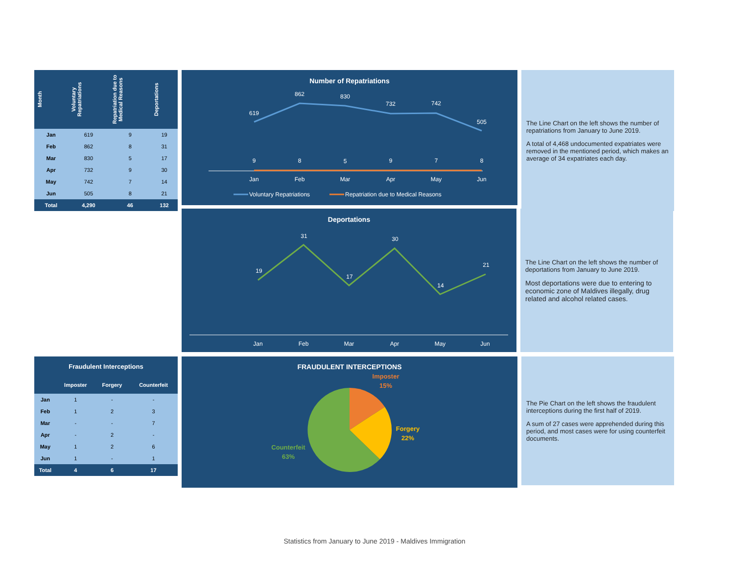| Month | Voluntary Repatriations | Repatriation due to Medical Reasons | Deportations |
| --- | --- | --- | --- |
| Jan | 619 | 9 | 19 |
| Feb | 862 | 8 | 31 |
| Mar | 830 | 5 | 17 |
| Apr | 732 | 9 | 30 |
| May | 742 | 7 | 14 |
| Jun | 505 | 8 | 21 |
| Total | 4,290 | 46 | 132 |
Number of Repatriations
619
862
830
732
742
505
9
8
5
9
7
8
Jan
Feb
Mar
Apr
May
Jun
Voluntary Repatriations
Repatriation due to Medical Reasons
The Line Chart on the left shows the number of repatriations from January to June 2019.
A total of 4,468 undocumented expatriates were removed in the mentioned period, which makes an average of 34 expatriates each day.
Deportations
19
31
17
30
14
21
Jan
Feb
Mar
Apr
May
Jun
The Line Chart on the left shows the number of deportations from January to June 2019.
Most deportations were due to entering to economic zone of Maldives illegally, drug related and alcohol related cases.
| Fraudulent Interceptions | | | |
| --- | --- | --- | --- |
| | Imposter | Forgery | Counterfeit |
| Jan | 1 | - | - |
| Feb | 1 | 2 | 3 |
| Mar | - | - | 7 |
| Apr | - | 2 | - |
| May | 1 | 2 | 6 |
| Jun | 1 | - | 1 |
| Total | 4 | 6 | 17 |
FRAUDULENT INTERCEPTIONS
Imposter
15%
Forgery
22%
Counterfeit
63%
The Pie Chart on the left shows the fraudulent interceptions during the first half of 2019.
A sum of 27 cases were apprehended during this period, and most cases were for using counterfeit documents.
Statistics from January to June 2019 - Maldives Immigration